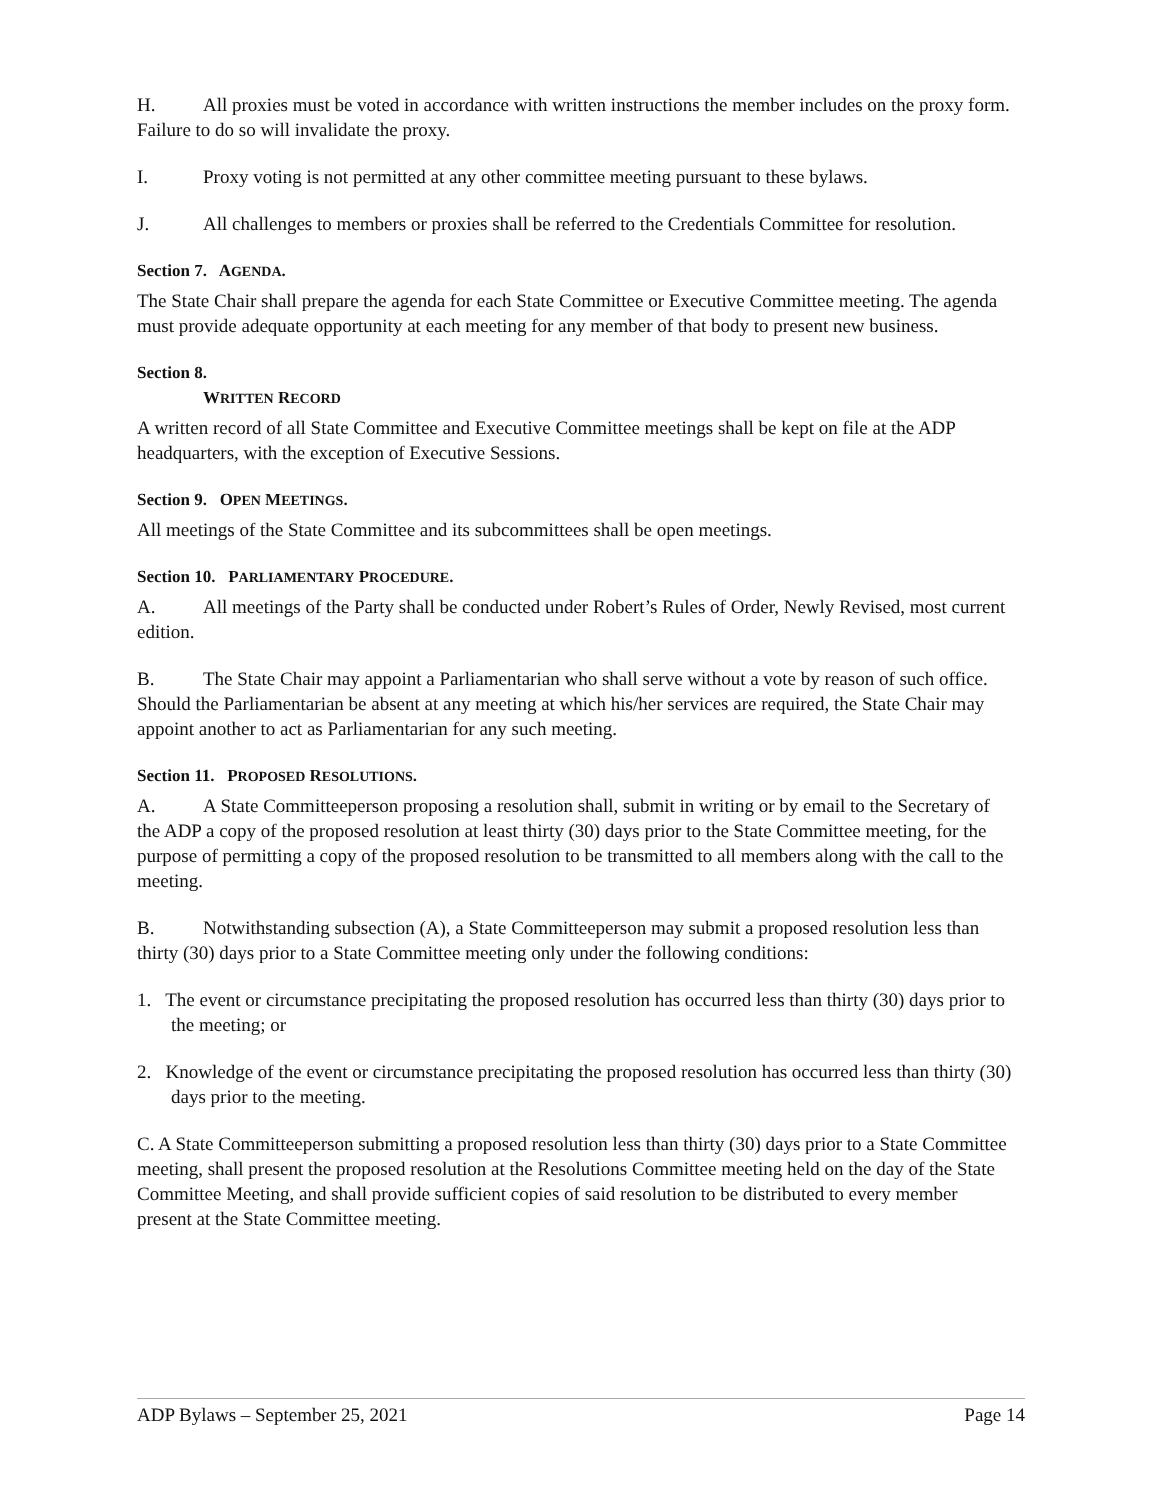H. All proxies must be voted in accordance with written instructions the member includes on the proxy form. Failure to do so will invalidate the proxy.
I. Proxy voting is not permitted at any other committee meeting pursuant to these bylaws.
J. All challenges to members or proxies shall be referred to the Credentials Committee for resolution.
Section 7. AGENDA.
The State Chair shall prepare the agenda for each State Committee or Executive Committee meeting. The agenda must provide adequate opportunity at each meeting for any member of that body to present new business.
Section 8.
WRITTEN RECORD
A written record of all State Committee and Executive Committee meetings shall be kept on file at the ADP headquarters, with the exception of Executive Sessions.
Section 9. OPEN MEETINGS.
All meetings of the State Committee and its subcommittees shall be open meetings.
Section 10. PARLIAMENTARY PROCEDURE.
A. All meetings of the Party shall be conducted under Robert’s Rules of Order, Newly Revised, most current edition.
B. The State Chair may appoint a Parliamentarian who shall serve without a vote by reason of such office. Should the Parliamentarian be absent at any meeting at which his/her services are required, the State Chair may appoint another to act as Parliamentarian for any such meeting.
Section 11. PROPOSED RESOLUTIONS.
A. A State Committeeperson proposing a resolution shall, submit in writing or by email to the Secretary of the ADP a copy of the proposed resolution at least thirty (30) days prior to the State Committee meeting, for the purpose of permitting a copy of the proposed resolution to be transmitted to all members along with the call to the meeting.
B. Notwithstanding subsection (A), a State Committeeperson may submit a proposed resolution less than thirty (30) days prior to a State Committee meeting only under the following conditions:
1. The event or circumstance precipitating the proposed resolution has occurred less than thirty (30) days prior to the meeting; or
2. Knowledge of the event or circumstance precipitating the proposed resolution has occurred less than thirty (30) days prior to the meeting.
C. A State Committeeperson submitting a proposed resolution less than thirty (30) days prior to a State Committee meeting, shall present the proposed resolution at the Resolutions Committee meeting held on the day of the State Committee Meeting, and shall provide sufficient copies of said resolution to be distributed to every member present at the State Committee meeting.
ADP Bylaws – September 25, 2021 Page 14